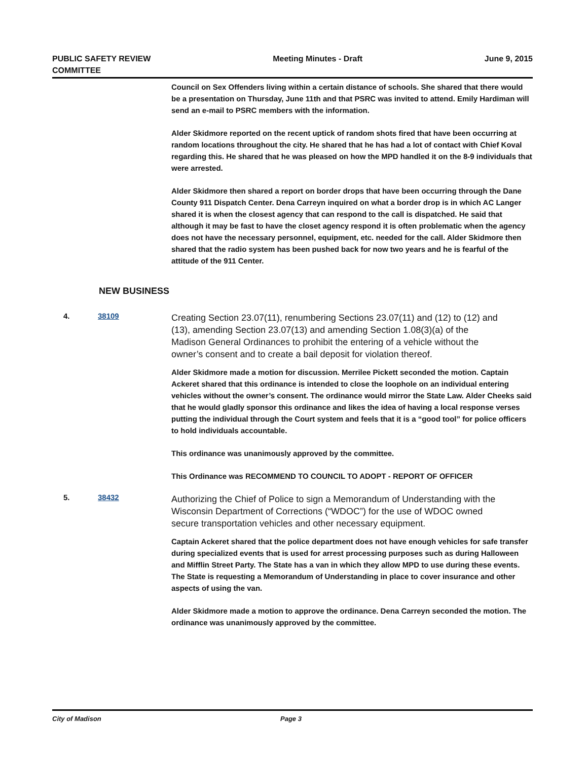PUBLIC SAFETY REVIEW
COMMITTEE
Meeting Minutes - Draft June 9, 2015
Council on Sex Offenders living within a certain distance of schools. She shared that there would be a presentation on Thursday, June 11th and that PSRC was invited to attend. Emily Hardiman will send an e-mail to PSRC members with the information.
Alder Skidmore reported on the recent uptick of random shots fired that have been occurring at random locations throughout the city. He shared that he has had a lot of contact with Chief Koval regarding this. He shared that he was pleased on how the MPD handled it on the 8-9 individuals that were arrested.
Alder Skidmore then shared a report on border drops that have been occurring through the Dane County 911 Dispatch Center. Dena Carreyn inquired on what a border drop is in which AC Langer shared it is when the closest agency that can respond to the call is dispatched. He said that although it may be fast to have the closet agency respond it is often problematic when the agency does not have the necessary personnel, equipment, etc. needed for the call. Alder Skidmore then shared that the radio system has been pushed back for now two years and he is fearful of the attitude of the 911 Center.
NEW BUSINESS
4. 38109
Creating Section 23.07(11), renumbering Sections 23.07(11) and (12) to (12) and (13), amending Section 23.07(13) and amending Section 1.08(3)(a) of the Madison General Ordinances to prohibit the entering of a vehicle without the owner’s consent and to create a bail deposit for violation thereof.
Alder Skidmore made a motion for discussion. Merrilee Pickett seconded the motion. Captain Ackeret shared that this ordinance is intended to close the loophole on an individual entering vehicles without the owner’s consent. The ordinance would mirror the State Law. Alder Cheeks said that he would gladly sponsor this ordinance and likes the idea of having a local response verses putting the individual through the Court system and feels that it is a “good tool” for police officers to hold individuals accountable.
This ordinance was unanimously approved by the committee.
This Ordinance was RECOMMEND TO COUNCIL TO ADOPT - REPORT OF OFFICER
5. 38432
Authorizing the Chief of Police to sign a Memorandum of Understanding with the Wisconsin Department of Corrections (“WDOC”) for the use of WDOC owned secure transportation vehicles and other necessary equipment.
Captain Ackeret shared that the police department does not have enough vehicles for safe transfer during specialized events that is used for arrest processing purposes such as during Halloween and Mifflin Street Party. The State has a van in which they allow MPD to use during these events. The State is requesting a Memorandum of Understanding in place to cover insurance and other aspects of using the van.
Alder Skidmore made a motion to approve the ordinance. Dena Carreyn seconded the motion. The ordinance was unanimously approved by the committee.
City of Madison Page 3